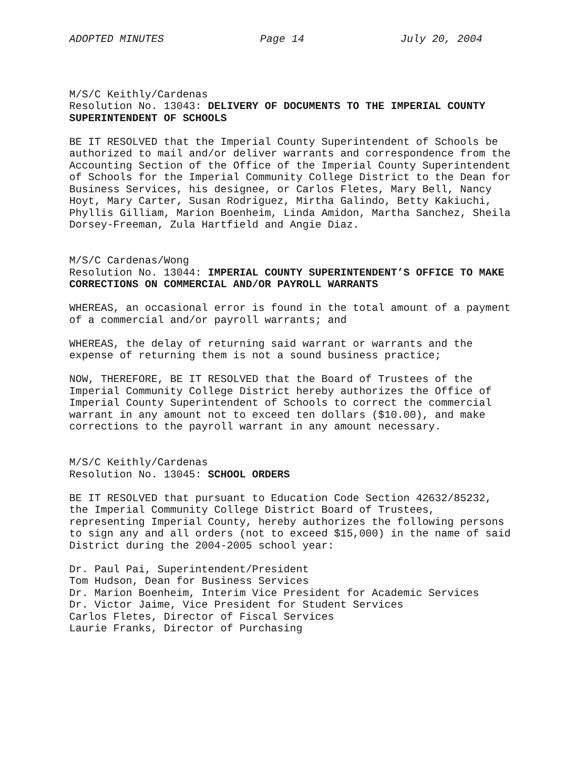ADOPTED MINUTES Page 14 July 20, 2004
M/S/C Keithly/Cardenas Resolution No. 13043: DELIVERY OF DOCUMENTS TO THE IMPERIAL COUNTY SUPERINTENDENT OF SCHOOLS
BE IT RESOLVED that the Imperial County Superintendent of Schools be authorized to mail and/or deliver warrants and correspondence from the Accounting Section of the Office of the Imperial County Superintendent of Schools for the Imperial Community College District to the Dean for Business Services, his designee, or Carlos Fletes, Mary Bell, Nancy Hoyt, Mary Carter, Susan Rodriguez, Mirtha Galindo, Betty Kakiuchi, Phyllis Gilliam, Marion Boenheim, Linda Amidon, Martha Sanchez, Sheila Dorsey-Freeman, Zula Hartfield and Angie Diaz.
M/S/C Cardenas/Wong Resolution No. 13044: IMPERIAL COUNTY SUPERINTENDENT’S OFFICE TO MAKE CORRECTIONS ON COMMERCIAL AND/OR PAYROLL WARRANTS
WHEREAS, an occasional error is found in the total amount of a payment of a commercial and/or payroll warrants; and
WHEREAS, the delay of returning said warrant or warrants and the expense of returning them is not a sound business practice;
NOW, THEREFORE, BE IT RESOLVED that the Board of Trustees of the Imperial Community College District hereby authorizes the Office of Imperial County Superintendent of Schools to correct the commercial warrant in any amount not to exceed ten dollars ($10.00), and make corrections to the payroll warrant in any amount necessary.
M/S/C Keithly/Cardenas Resolution No. 13045: SCHOOL ORDERS
BE IT RESOLVED that pursuant to Education Code Section 42632/85232, the Imperial Community College District Board of Trustees, representing Imperial County, hereby authorizes the following persons to sign any and all orders (not to exceed $15,000) in the name of said District during the 2004-2005 school year:
Dr. Paul Pai, Superintendent/President Tom Hudson, Dean for Business Services Dr. Marion Boenheim, Interim Vice President for Academic Services Dr. Victor Jaime, Vice President for Student Services Carlos Fletes, Director of Fiscal Services Laurie Franks, Director of Purchasing